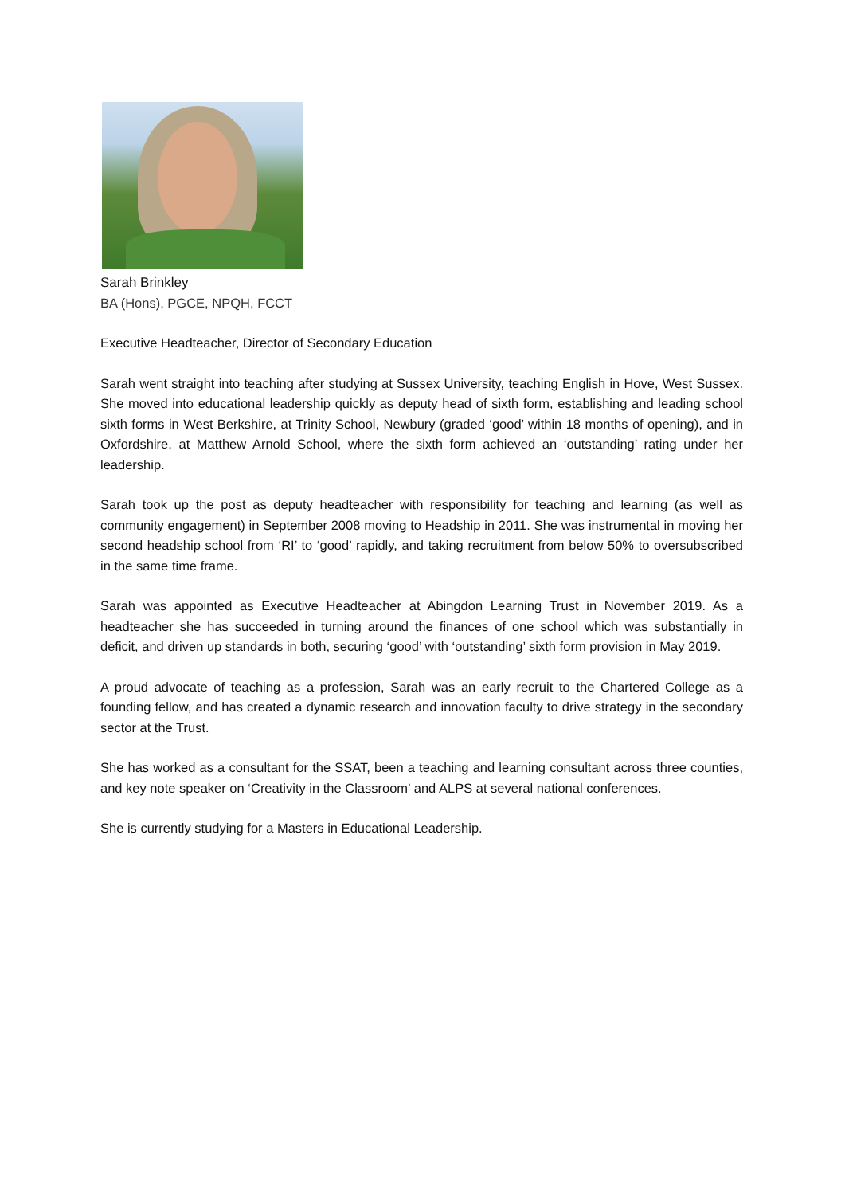Sarah Brinkley
BA (Hons), PGCE, NPQH, FCCT
Executive Headteacher, Director of Secondary Education
Sarah went straight into teaching after studying at Sussex University, teaching English in Hove, West Sussex. She moved into educational leadership quickly as deputy head of sixth form, establishing and leading school sixth forms in West Berkshire, at Trinity School, Newbury (graded ‘good’ within 18 months of opening), and in Oxfordshire, at Matthew Arnold School, where the sixth form achieved an ‘outstanding’ rating under her leadership.
Sarah took up the post as deputy headteacher with responsibility for teaching and learning (as well as community engagement) in September 2008 moving to Headship in 2011. She was instrumental in moving her second headship school from ‘RI’ to ‘good’ rapidly, and taking recruitment from below 50% to oversubscribed in the same time frame.
Sarah was appointed as Executive Headteacher at Abingdon Learning Trust in November 2019. As a headteacher she has succeeded in turning around the finances of one school which was substantially in deficit, and driven up standards in both, securing ‘good’ with ‘outstanding’ sixth form provision in May 2019.
A proud advocate of teaching as a profession, Sarah was an early recruit to the Chartered College as a founding fellow, and has created a dynamic research and innovation faculty to drive strategy in the secondary sector at the Trust.
She has worked as a consultant for the SSAT, been a teaching and learning consultant across three counties, and key note speaker on ‘Creativity in the Classroom’ and ALPS at several national conferences.
She is currently studying for a Masters in Educational Leadership.